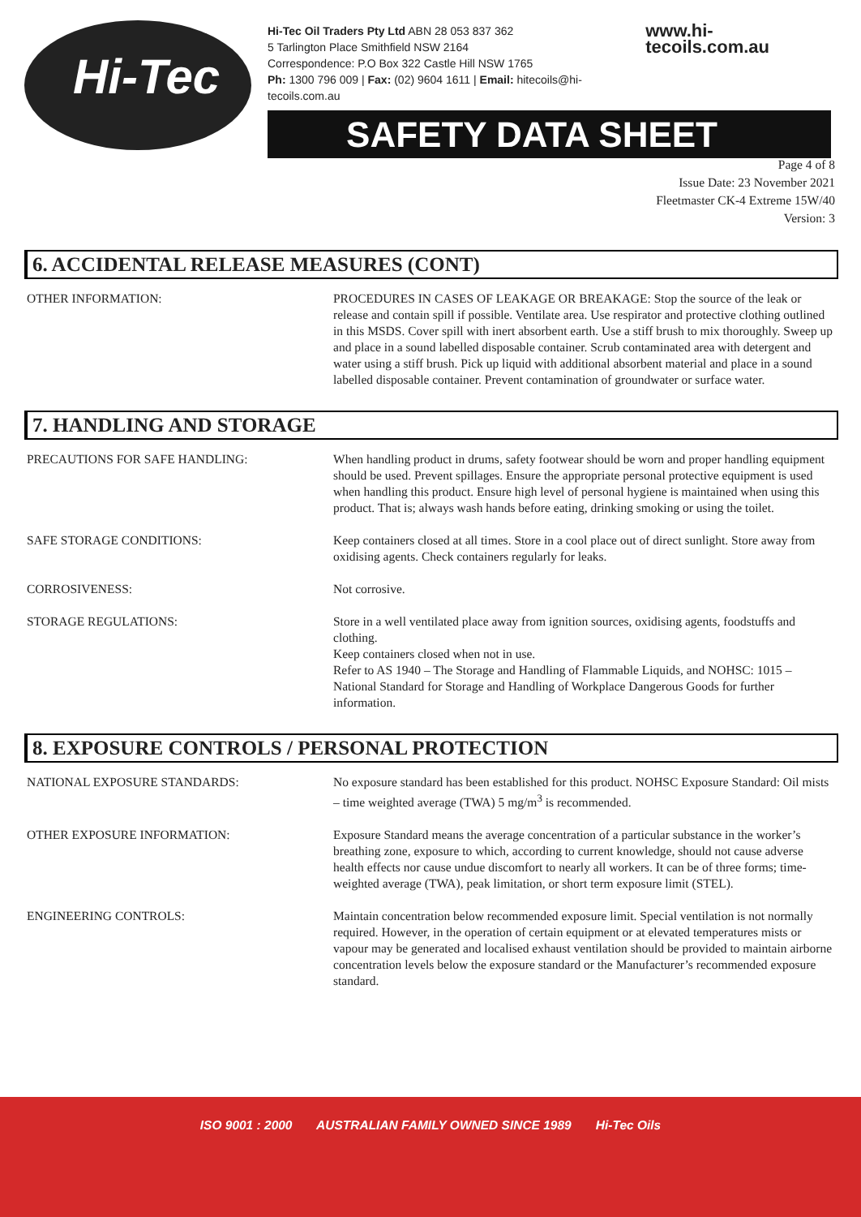Hi-Tec
Hi-Tec Oil Traders Pty Ltd ABN 28 053 837 362
5 Tarlington Place Smithfield NSW 2164
Correspondence: P.O Box 322 Castle Hill NSW 1765
Ph: 1300 796 009 | Fax: (02) 9604 1611 | Email: hitecoils@hi-tecoils.com.au
www.hi-tecoils.com.au
SAFETY DATA SHEET
Page 4 of 8
Issue Date: 23 November 2021
Fleetmaster CK-4 Extreme 15W/40
Version: 3
6. ACCIDENTAL RELEASE MEASURES (CONT)
OTHER INFORMATION: PROCEDURES IN CASES OF LEAKAGE OR BREAKAGE: Stop the source of the leak or release and contain spill if possible. Ventilate area. Use respirator and protective clothing outlined in this MSDS. Cover spill with inert absorbent earth. Use a stiff brush to mix thoroughly. Sweep up and place in a sound labelled disposable container. Scrub contaminated area with detergent and water using a stiff brush. Pick up liquid with additional absorbent material and place in a sound labelled disposable container. Prevent contamination of groundwater or surface water.
7. HANDLING AND STORAGE
PRECAUTIONS FOR SAFE HANDLING: When handling product in drums, safety footwear should be worn and proper handling equipment should be used. Prevent spillages. Ensure the appropriate personal protective equipment is used when handling this product. Ensure high level of personal hygiene is maintained when using this product. That is; always wash hands before eating, drinking smoking or using the toilet.
SAFE STORAGE CONDITIONS: Keep containers closed at all times. Store in a cool place out of direct sunlight. Store away from oxidising agents. Check containers regularly for leaks.
CORROSIVENESS: Not corrosive.
STORAGE REGULATIONS: Store in a well ventilated place away from ignition sources, oxidising agents, foodstuffs and clothing.
Keep containers closed when not in use.
Refer to AS 1940 – The Storage and Handling of Flammable Liquids, and NOHSC: 1015 – National Standard for Storage and Handling of Workplace Dangerous Goods for further information.
8. EXPOSURE CONTROLS / PERSONAL PROTECTION
NATIONAL EXPOSURE STANDARDS: No exposure standard has been established for this product. NOHSC Exposure Standard: Oil mists – time weighted average (TWA) 5 mg/m<sup>3</sup> is recommended.
OTHER EXPOSURE INFORMATION: Exposure Standard means the average concentration of a particular substance in the worker’s breathing zone, exposure to which, according to current knowledge, should not cause adverse health effects nor cause undue discomfort to nearly all workers. It can be of three forms; time-weighted average (TWA), peak limitation, or short term exposure limit (STEL).
ENGINEERING CONTROLS: Maintain concentration below recommended exposure limit. Special ventilation is not normally required. However, in the operation of certain equipment or at elevated temperatures mists or vapour may be generated and localised exhaust ventilation should be provided to maintain airborne concentration levels below the exposure standard or the Manufacturer’s recommended exposure standard.
ISO 9001 : 2000 AUSTRALIAN FAMILY OWNED SINCE 1989 Hi-Tec Oils